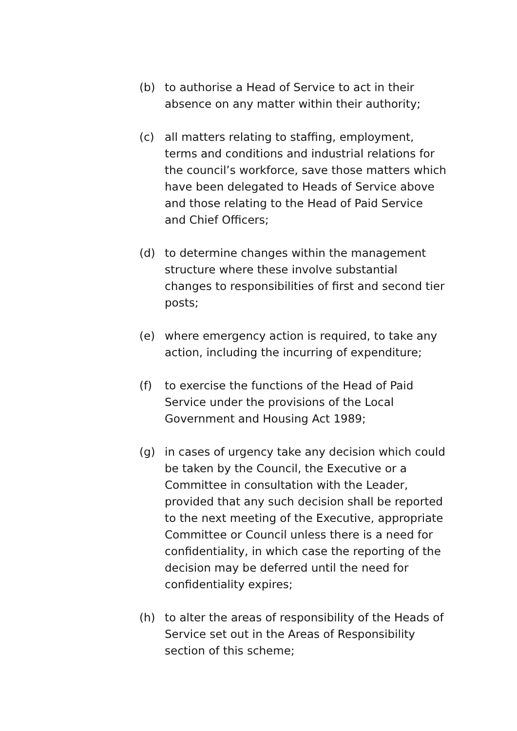(b) to authorise a Head of Service to act in their absence on any matter within their authority;
(c) all matters relating to staffing, employment, terms and conditions and industrial relations for the council’s workforce, save those matters which have been delegated to Heads of Service above and those relating to the Head of Paid Service and Chief Officers;
(d) to determine changes within the management structure where these involve substantial changes to responsibilities of first and second tier posts;
(e) where emergency action is required, to take any action, including the incurring of expenditure;
(f) to exercise the functions of the Head of Paid Service under the provisions of the Local Government and Housing Act 1989;
(g) in cases of urgency take any decision which could be taken by the Council, the Executive or a Committee in consultation with the Leader, provided that any such decision shall be reported to the next meeting of the Executive, appropriate Committee or Council unless there is a need for confidentiality, in which case the reporting of the decision may be deferred until the need for confidentiality expires;
(h) to alter the areas of responsibility of the Heads of Service set out in the Areas of Responsibility section of this scheme;